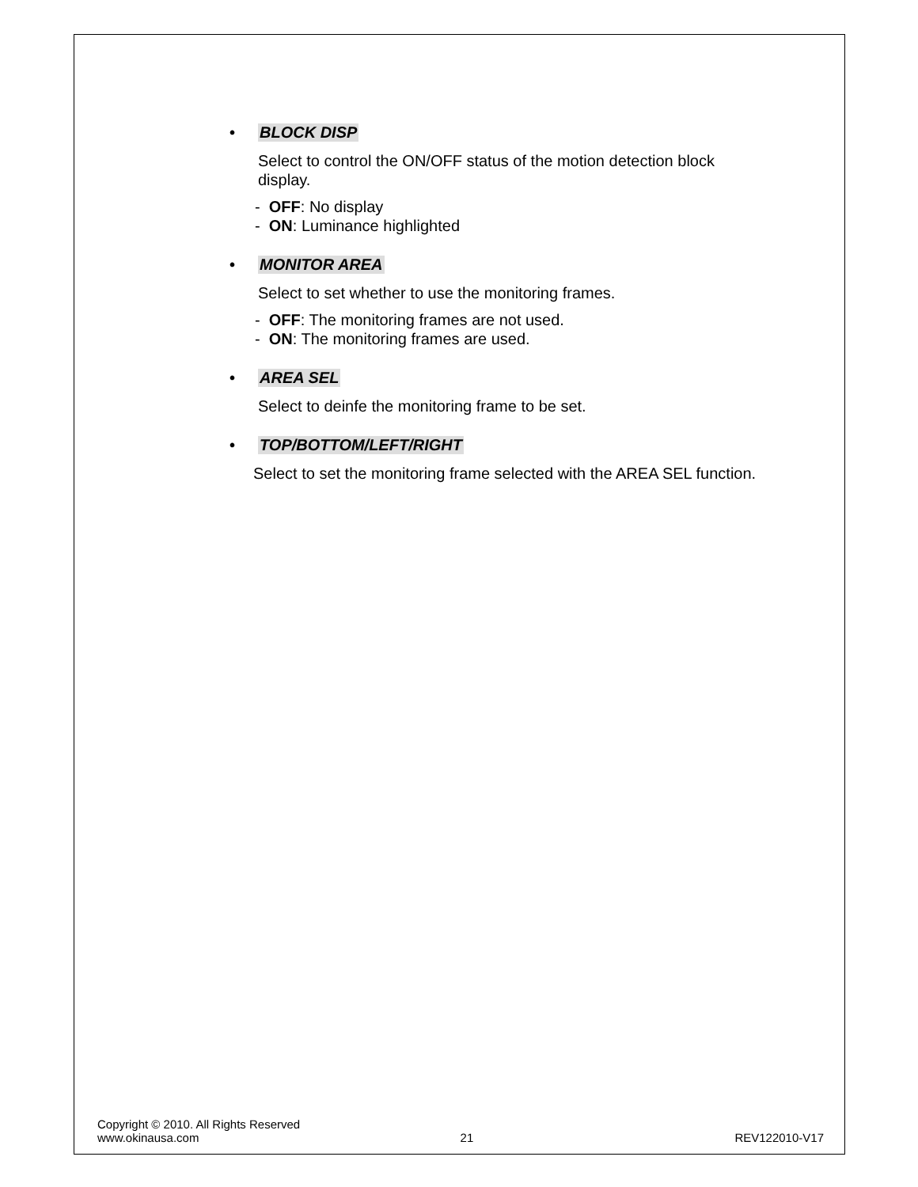• BLOCK DISP
Select to control the ON/OFF status of the motion detection block display.
- OFF: No display
- ON: Luminance highlighted
• MONITOR AREA
Select to set whether to use the monitoring frames.
- OFF: The monitoring frames are not used.
- ON: The monitoring frames are used.
• AREA SEL
Select to deinfe the monitoring frame to be set.
• TOP/BOTTOM/LEFT/RIGHT
Select to set the monitoring frame selected with the AREA SEL function.
Copyright © 2010. All Rights Reserved
www.okinausa.com 21 REV122010-V17